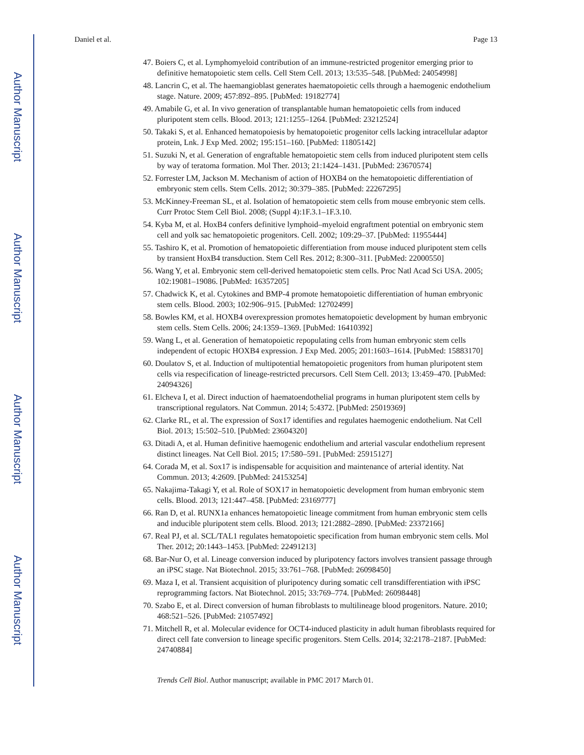Author Manuscript
Author Manuscript
Author Manuscript
Author Manuscript
Daniel et al. Page 13
47. Boiers C, et al. Lymphomyeloid contribution of an immune-restricted progenitor emerging prior to definitive hematopoietic stem cells. Cell Stem Cell. 2013; 13:535–548. [PubMed: 24054998]
48. Lancrin C, et al. The haemangioblast generates haematopoietic cells through a haemogenic endothelium stage. Nature. 2009; 457:892–895. [PubMed: 19182774]
49. Amabile G, et al. In vivo generation of transplantable human hematopoietic cells from induced pluripotent stem cells. Blood. 2013; 121:1255–1264. [PubMed: 23212524]
50. Takaki S, et al. Enhanced hematopoiesis by hematopoietic progenitor cells lacking intracellular adaptor protein, Lnk. J Exp Med. 2002; 195:151–160. [PubMed: 11805142]
51. Suzuki N, et al. Generation of engraftable hematopoietic stem cells from induced pluripotent stem cells by way of teratoma formation. Mol Ther. 2013; 21:1424–1431. [PubMed: 23670574]
52. Forrester LM, Jackson M. Mechanism of action of HOXB4 on the hematopoietic differentiation of embryonic stem cells. Stem Cells. 2012; 30:379–385. [PubMed: 22267295]
53. McKinney-Freeman SL, et al. Isolation of hematopoietic stem cells from mouse embryonic stem cells. Curr Protoc Stem Cell Biol. 2008; (Suppl 4):1F.3.1–1F.3.10.
54. Kyba M, et al. HoxB4 confers definitive lymphoid–myeloid engraftment potential on embryonic stem cell and yolk sac hematopoietic progenitors. Cell. 2002; 109:29–37. [PubMed: 11955444]
55. Tashiro K, et al. Promotion of hematopoietic differentiation from mouse induced pluripotent stem cells by transient HoxB4 transduction. Stem Cell Res. 2012; 8:300–311. [PubMed: 22000550]
56. Wang Y, et al. Embryonic stem cell-derived hematopoietic stem cells. Proc Natl Acad Sci USA. 2005; 102:19081–19086. [PubMed: 16357205]
57. Chadwick K, et al. Cytokines and BMP-4 promote hematopoietic differentiation of human embryonic stem cells. Blood. 2003; 102:906–915. [PubMed: 12702499]
58. Bowles KM, et al. HOXB4 overexpression promotes hematopoietic development by human embryonic stem cells. Stem Cells. 2006; 24:1359–1369. [PubMed: 16410392]
59. Wang L, et al. Generation of hematopoietic repopulating cells from human embryonic stem cells independent of ectopic HOXB4 expression. J Exp Med. 2005; 201:1603–1614. [PubMed: 15883170]
60. Doulatov S, et al. Induction of multipotential hematopoietic progenitors from human pluripotent stem cells via respecification of lineage-restricted precursors. Cell Stem Cell. 2013; 13:459–470. [PubMed: 24094326]
61. Elcheva I, et al. Direct induction of haematoendothelial programs in human pluripotent stem cells by transcriptional regulators. Nat Commun. 2014; 5:4372. [PubMed: 25019369]
62. Clarke RL, et al. The expression of Sox17 identifies and regulates haemogenic endothelium. Nat Cell Biol. 2013; 15:502–510. [PubMed: 23604320]
63. Ditadi A, et al. Human definitive haemogenic endothelium and arterial vascular endothelium represent distinct lineages. Nat Cell Biol. 2015; 17:580–591. [PubMed: 25915127]
64. Corada M, et al. Sox17 is indispensable for acquisition and maintenance of arterial identity. Nat Commun. 2013; 4:2609. [PubMed: 24153254]
65. Nakajima-Takagi Y, et al. Role of SOX17 in hematopoietic development from human embryonic stem cells. Blood. 2013; 121:447–458. [PubMed: 23169777]
66. Ran D, et al. RUNX1a enhances hematopoietic lineage commitment from human embryonic stem cells and inducible pluripotent stem cells. Blood. 2013; 121:2882–2890. [PubMed: 23372166]
67. Real PJ, et al. SCL/TAL1 regulates hematopoietic specification from human embryonic stem cells. Mol Ther. 2012; 20:1443–1453. [PubMed: 22491213]
68. Bar-Nur O, et al. Lineage conversion induced by pluripotency factors involves transient passage through an iPSC stage. Nat Biotechnol. 2015; 33:761–768. [PubMed: 26098450]
69. Maza I, et al. Transient acquisition of pluripotency during somatic cell transdifferentiation with iPSC reprogramming factors. Nat Biotechnol. 2015; 33:769–774. [PubMed: 26098448]
70. Szabo E, et al. Direct conversion of human fibroblasts to multilineage blood progenitors. Nature. 2010; 468:521–526. [PubMed: 21057492]
71. Mitchell R, et al. Molecular evidence for OCT4-induced plasticity in adult human fibroblasts required for direct cell fate conversion to lineage specific progenitors. Stem Cells. 2014; 32:2178–2187. [PubMed: 24740884]
Trends Cell Biol. Author manuscript; available in PMC 2017 March 01.